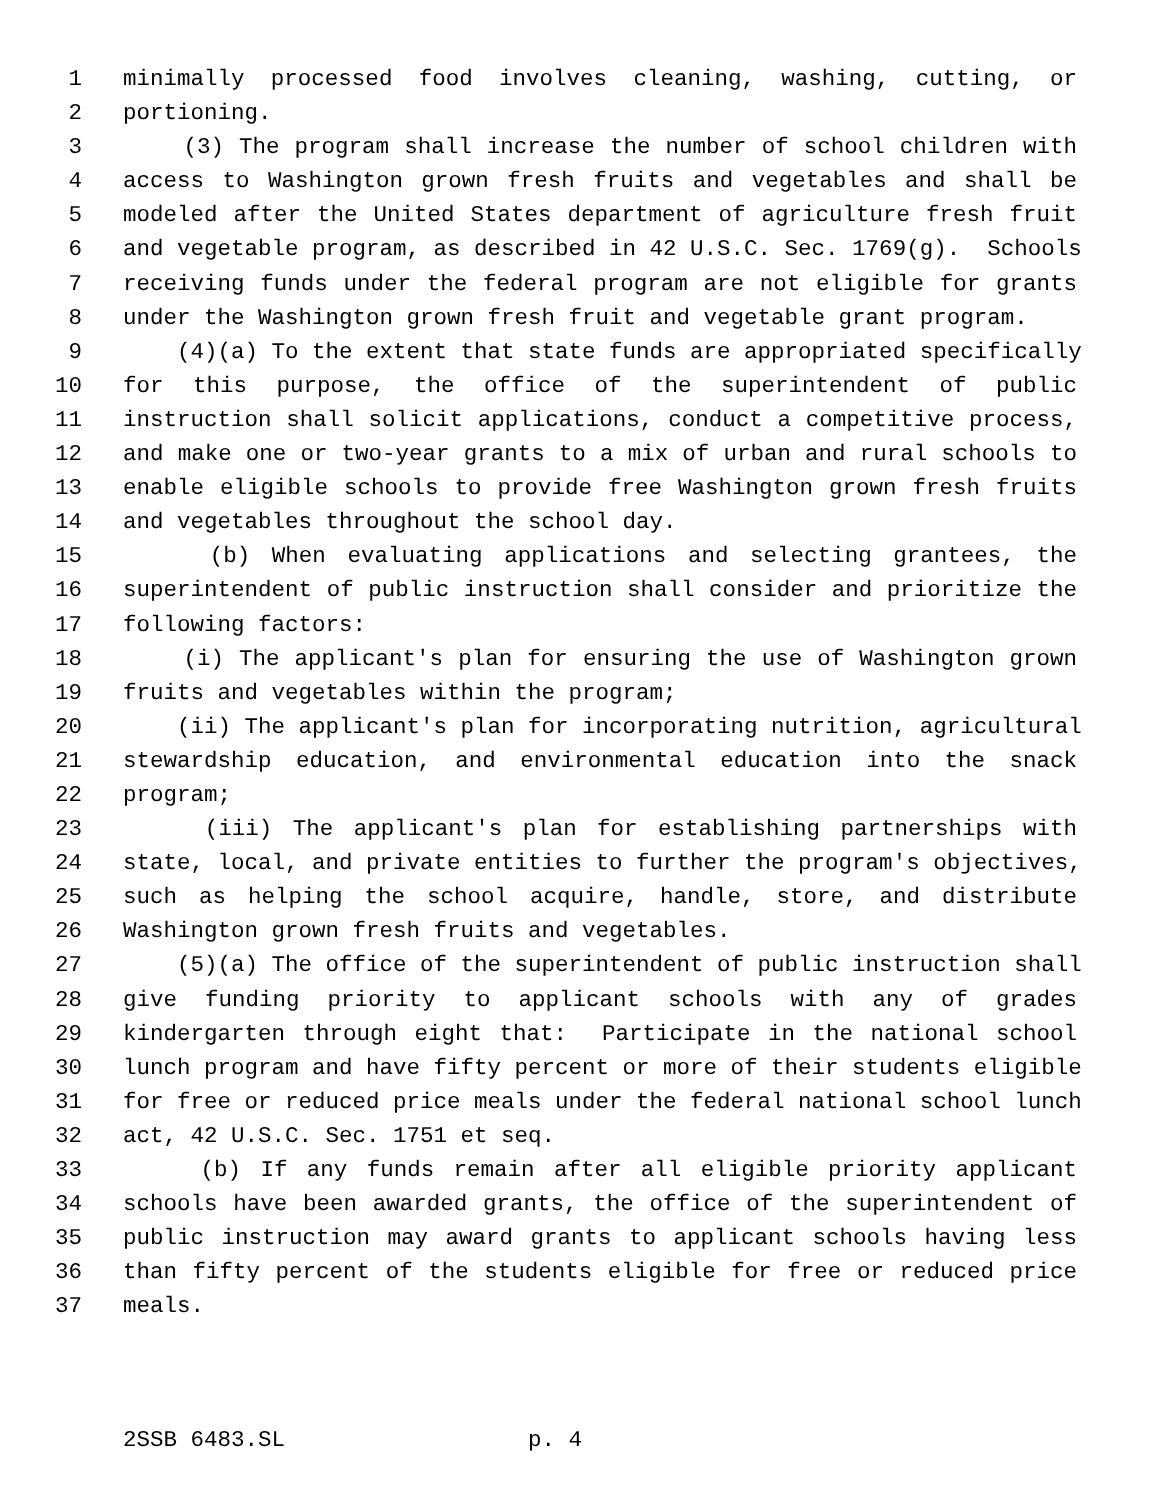1 minimally processed food involves cleaning, washing, cutting, or
2 portioning.
3 (3) The program shall increase the number of school children with
4 access to Washington grown fresh fruits and vegetables and shall be
5 modeled after the United States department of agriculture fresh fruit
6 and vegetable program, as described in 42 U.S.C. Sec. 1769(g). Schools
7 receiving funds under the federal program are not eligible for grants
8 under the Washington grown fresh fruit and vegetable grant program.
9 (4)(a) To the extent that state funds are appropriated specifically
10 for this purpose, the office of the superintendent of public
11 instruction shall solicit applications, conduct a competitive process,
12 and make one or two-year grants to a mix of urban and rural schools to
13 enable eligible schools to provide free Washington grown fresh fruits
14 and vegetables throughout the school day.
15 (b) When evaluating applications and selecting grantees, the
16 superintendent of public instruction shall consider and prioritize the
17 following factors:
18 (i) The applicant's plan for ensuring the use of Washington grown
19 fruits and vegetables within the program;
20 (ii) The applicant's plan for incorporating nutrition, agricultural
21 stewardship education, and environmental education into the snack
22 program;
23 (iii) The applicant's plan for establishing partnerships with
24 state, local, and private entities to further the program's objectives,
25 such as helping the school acquire, handle, store, and distribute
26 Washington grown fresh fruits and vegetables.
27 (5)(a) The office of the superintendent of public instruction shall
28 give funding priority to applicant schools with any of grades
29 kindergarten through eight that: Participate in the national school
30 lunch program and have fifty percent or more of their students eligible
31 for free or reduced price meals under the federal national school lunch
32 act, 42 U.S.C. Sec. 1751 et seq.
33 (b) If any funds remain after all eligible priority applicant
34 schools have been awarded grants, the office of the superintendent of
35 public instruction may award grants to applicant schools having less
36 than fifty percent of the students eligible for free or reduced price
37 meals.
2SSB 6483.SL p. 4